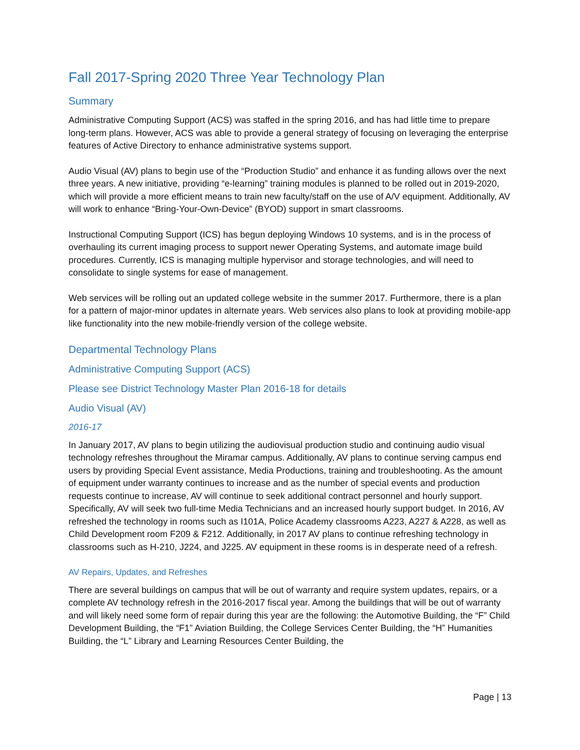Fall 2017-Spring 2020 Three Year Technology Plan
Summary
Administrative Computing Support (ACS) was staffed in the spring 2016, and has had little time to prepare long-term plans. However, ACS was able to provide a general strategy of focusing on leveraging the enterprise features of Active Directory to enhance administrative systems support.
Audio Visual (AV) plans to begin use of the “Production Studio” and enhance it as funding allows over the next three years. A new initiative, providing “e-learning” training modules is planned to be rolled out in 2019-2020, which will provide a more efficient means to train new faculty/staff on the use of A/V equipment. Additionally, AV will work to enhance “Bring-Your-Own-Device” (BYOD) support in smart classrooms.
Instructional Computing Support (ICS) has begun deploying Windows 10 systems, and is in the process of overhauling its current imaging process to support newer Operating Systems, and automate image build procedures. Currently, ICS is managing multiple hypervisor and storage technologies, and will need to consolidate to single systems for ease of management.
Web services will be rolling out an updated college website in the summer 2017. Furthermore, there is a plan for a pattern of major-minor updates in alternate years. Web services also plans to look at providing mobile-app like functionality into the new mobile-friendly version of the college website.
Departmental Technology Plans
Administrative Computing Support (ACS)
Please see District Technology Master Plan 2016-18 for details
Audio Visual (AV)
2016-17
In January 2017, AV plans to begin utilizing the audiovisual production studio and continuing audio visual technology refreshes throughout the Miramar campus. Additionally, AV plans to continue serving campus end users by providing Special Event assistance, Media Productions, training and troubleshooting. As the amount of equipment under warranty continues to increase and as the number of special events and production requests continue to increase, AV will continue to seek additional contract personnel and hourly support. Specifically, AV will seek two full-time Media Technicians and an increased hourly support budget. In 2016, AV refreshed the technology in rooms such as I101A, Police Academy classrooms A223, A227 & A228, as well as Child Development room F209 & F212. Additionally, in 2017 AV plans to continue refreshing technology in classrooms such as H-210, J224, and J225. AV equipment in these rooms is in desperate need of a refresh.
AV Repairs, Updates, and Refreshes
There are several buildings on campus that will be out of warranty and require system updates, repairs, or a complete AV technology refresh in the 2016-2017 fiscal year. Among the buildings that will be out of warranty and will likely need some form of repair during this year are the following: the Automotive Building, the “F” Child Development Building, the “F1” Aviation Building, the College Services Center Building, the “H” Humanities Building, the “L” Library and Learning Resources Center Building, the
Page | 13